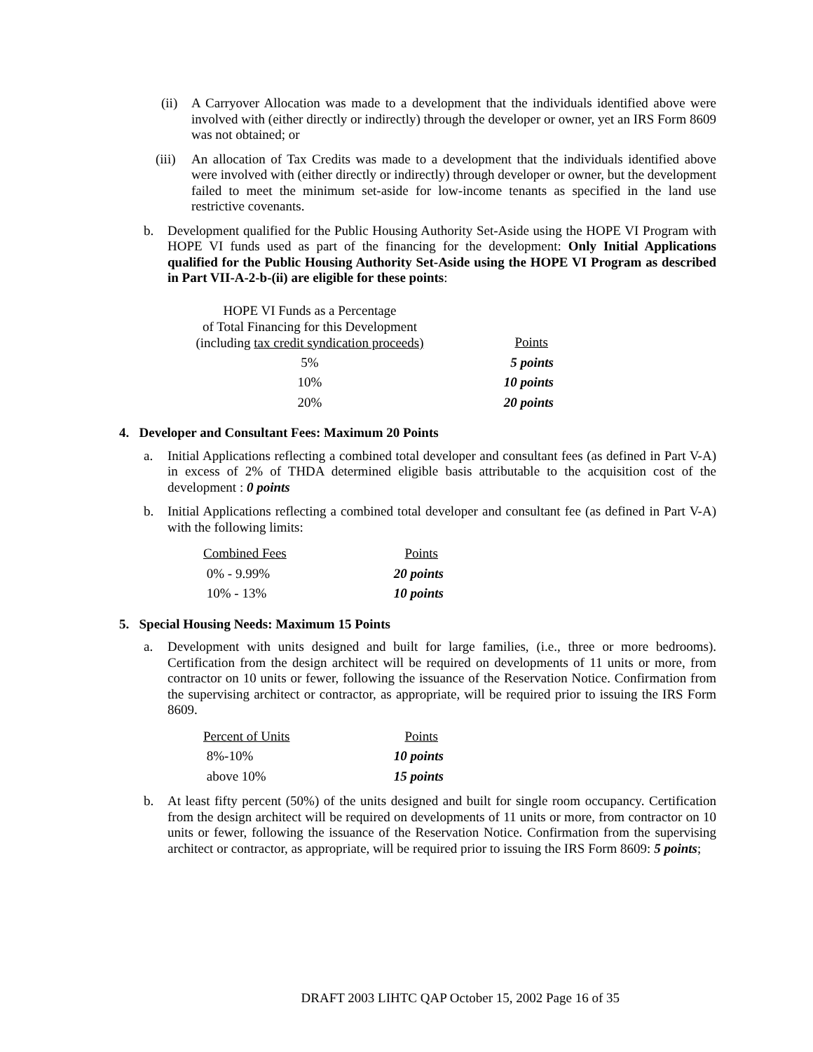(ii) A Carryover Allocation was made to a development that the individuals identified above were involved with (either directly or indirectly) through the developer or owner, yet an IRS Form 8609 was not obtained; or
(iii) An allocation of Tax Credits was made to a development that the individuals identified above were involved with (either directly or indirectly) through developer or owner, but the development failed to meet the minimum set-aside for low-income tenants as specified in the land use restrictive covenants.
b. Development qualified for the Public Housing Authority Set-Aside using the HOPE VI Program with HOPE VI funds used as part of the financing for the development: Only Initial Applications qualified for the Public Housing Authority Set-Aside using the HOPE VI Program as described in Part VII-A-2-b-(ii) are eligible for these points:
| HOPE VI Funds as a Percentage of Total Financing for this Development (including tax credit syndication proceeds) | Points |
| 5% | 5 points |
| 10% | 10 points |
| 20% | 20 points |
4. Developer and Consultant Fees: Maximum 20 Points
a. Initial Applications reflecting a combined total developer and consultant fees (as defined in Part V-A) in excess of 2% of THDA determined eligible basis attributable to the acquisition cost of the development : 0 points
b. Initial Applications reflecting a combined total developer and consultant fee (as defined in Part V-A) with the following limits:
| Combined Fees | Points |
| 0% - 9.99% | 20 points |
| 10% - 13% | 10 points |
5. Special Housing Needs: Maximum 15 Points
a. Development with units designed and built for large families, (i.e., three or more bedrooms). Certification from the design architect will be required on developments of 11 units or more, from contractor on 10 units or fewer, following the issuance of the Reservation Notice. Confirmation from the supervising architect or contractor, as appropriate, will be required prior to issuing the IRS Form 8609.
| Percent of Units | Points |
| 8%-10% | 10 points |
| above 10% | 15 points |
b. At least fifty percent (50%) of the units designed and built for single room occupancy. Certification from the design architect will be required on developments of 11 units or more, from contractor on 10 units or fewer, following the issuance of the Reservation Notice. Confirmation from the supervising architect or contractor, as appropriate, will be required prior to issuing the IRS Form 8609: 5 points;
DRAFT 2003 LIHTC QAP October 15, 2002 Page 16 of 35